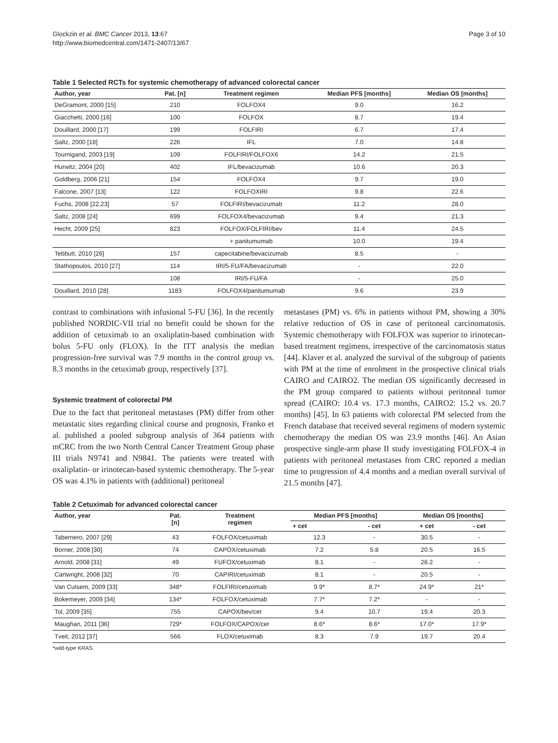Glockzin et al. BMC Cancer 2013, 13:67
http://www.biomedcentral.com/1471-2407/13/67
Page 3 of 10
Table 1 Selected RCTs for systemic chemotherapy of advanced colorectal cancer
| Author, year | Pat. [n] | Treatment regimen | Median PFS [months] | Median OS [months] |
| --- | --- | --- | --- | --- |
| DeGramont, 2000 [15] | 210 | FOLFOX4 | 9.0 | 16.2 |
| Giacchetti, 2000 [16] | 100 | FOLFOX | 8.7 | 19.4 |
| Douillard, 2000 [17] | 199 | FOLFIRI | 6.7 | 17.4 |
| Saltz, 2000 [18] | 226 | IFL | 7.0 | 14.8 |
| Tournigand, 2003 [19] | 109 | FOLFIRI/FOLFOX6 | 14.2 | 21.5 |
| Hurwitz, 2004 [20] | 402 | IFL/bevacizumab | 10.6 | 20.3 |
| Goldberg, 2006 [21] | 154 | FOLFOX4 | 9.7 | 19.0 |
| Falcone, 2007 [13] | 122 | FOLFOXIRI | 9.8 | 22.6 |
| Fuchs, 2008 [22,23] | 57 | FOLFIRI/bevacizumab | 11.2 | 28.0 |
| Saltz, 2008 [24] | 699 | FOLFOX4/bevacizumab | 9.4 | 21.3 |
| Hecht, 2009 [25] | 823 | FOLFOX/FOLFIRI/bev | 11.4 | 24.5 |
| | | + panitumumab | 10.0 | 19.4 |
| Tebbutt, 2010 [26] | 157 | capecitabine/bevacizumab | 8.5 | - |
| Stathopoulos, 2010 [27] | 114 | IRI/5-FU/FA/bevacizumab | - | 22.0 |
| | 108 | IRI/5-FU/FA | - | 25.0 |
| Douillard, 2010 [28] | 1183 | FOLFOX4/panitumumab | 9.6 | 23.9 |
contrast to combinations with infusional 5-FU [36]. In the recently published NORDIC-VII trial no benefit could be shown for the addition of cetuximab to an oxaliplatin-based combination with bolus 5-FU only (FLOX). In the ITT analysis the median progression-free survival was 7.9 months in the control group vs. 8.3 months in the cetuximab group, respectively [37].
Systemic treatment of colorectal PM
Due to the fact that peritoneal metastases (PM) differ from other metastatic sites regarding clinical course and prognosis, Franko et al. published a pooled subgroup analysis of 364 patients with mCRC from the two North Central Cancer Treatment Group phase III trials N9741 and N9841. The patients were treated with oxaliplatin- or irinotecan-based systemic chemotherapy. The 5-year OS was 4.1% in patients with (additional) peritoneal
metastases (PM) vs. 6% in patients without PM, showing a 30% relative reduction of OS in case of peritoneal carcinomatosis. Systemic chemotherapy with FOLFOX was superior to irinotecan-based treatment regimens, irrespective of the carcinomatosis status [44]. Klaver et al. analyzed the survival of the subgroup of patients with PM at the time of enrolment in the prospective clinical trials CAIRO and CAIRO2. The median OS significantly decreased in the PM group compared to patients without peritoneal tumor spread (CAIRO: 10.4 vs. 17.3 months, CAIRO2: 15.2 vs. 20.7 months) [45]. In 63 patients with colorectal PM selected from the French database that received several regimens of modern systemic chemotherapy the median OS was 23.9 months [46]. An Asian prospective single-arm phase II study investigating FOLFOX-4 in patients with peritoneal metastases from CRC reported a median time to progression of 4.4 months and a median overall survival of 21.5 months [47].
Table 2 Cetuximab for advanced colorectal cancer
| Author, year | Pat. [n] | Treatment regimen | Median PFS [months] | | Median OS [months] | |
| --- | --- | --- | --- | --- | --- | --- |
| | | | + cet | - cet | + cet | - cet |
| Tabernero, 2007 [29] | 43 | FOLFOX/cetuximab | 12.3 | - | 30.5 | - |
| Borner, 2008 [30] | 74 | CAPOX/cetuximab | 7.2 | 5.8 | 20.5 | 16.5 |
| Arnold, 2008 [31] | 49 | FUFOX/cetuximab | 8.1 | - | 28.2 | - |
| Cartwright, 2008 [32] | 70 | CAPIRI/cetuximab | 8.1 | - | 20.5 | - |
| Van Cutsem, 2009 [33] | 348* | FOLFIRI/cetuximab | 9.9* | 8.7* | 24.9* | 21* |
| Bokemeyer, 2009 [34] | 134* | FOLFOX/cetuximab | 7.7* | 7.2* | - | - |
| Tol, 2009 [35] | 755 | CAPOX/bev/cet | 9.4 | 10.7 | 19.4 | 20.3 |
| Maughan, 2011 [36] | 729* | FOLFOX/CAPOX/cet | 8.6* | 8.6* | 17.0* | 17.9* |
| Tveit, 2012 [37] | 566 | FLOX/cetuximab | 8.3 | 7.9 | 19.7 | 20.4 |
*wild-type KRAS.